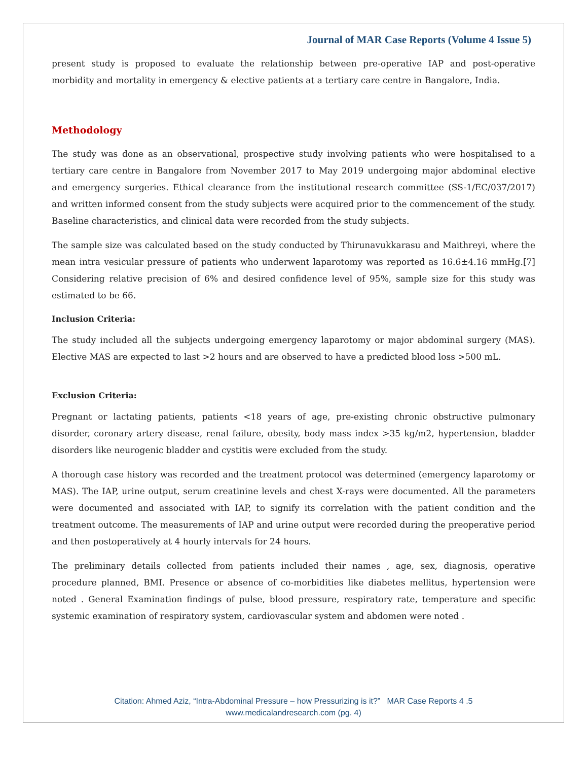Journal of MAR Case Reports (Volume 4 Issue 5)
present study is proposed to evaluate the relationship between pre-operative IAP and post-operative morbidity and mortality in emergency & elective patients at a tertiary care centre in Bangalore, India.
Methodology
The study was done as an observational, prospective study involving patients who were hospitalised to a tertiary care centre in Bangalore from November 2017 to May 2019 undergoing major abdominal elective and emergency surgeries. Ethical clearance from the institutional research committee (SS-1/EC/037/2017) and written informed consent from the study subjects were acquired prior to the commencement of the study. Baseline characteristics, and clinical data were recorded from the study subjects.
The sample size was calculated based on the study conducted by Thirunavukkarasu and Maithreyi, where the mean intra vesicular pressure of patients who underwent laparotomy was reported as 16.6±4.16 mmHg.[7] Considering relative precision of 6% and desired confidence level of 95%, sample size for this study was estimated to be 66.
Inclusion Criteria:
The study included all the subjects undergoing emergency laparotomy or major abdominal surgery (MAS). Elective MAS are expected to last >2 hours and are observed to have a predicted blood loss >500 mL.
Exclusion Criteria:
Pregnant or lactating patients, patients <18 years of age, pre-existing chronic obstructive pulmonary disorder, coronary artery disease, renal failure, obesity, body mass index >35 kg/m2, hypertension, bladder disorders like neurogenic bladder and cystitis were excluded from the study.
A thorough case history was recorded and the treatment protocol was determined (emergency laparotomy or MAS). The IAP, urine output, serum creatinine levels and chest X-rays were documented. All the parameters were documented and associated with IAP, to signify its correlation with the patient condition and the treatment outcome. The measurements of IAP and urine output were recorded during the preoperative period and then postoperatively at 4 hourly intervals for 24 hours.
The preliminary details collected from patients included their names , age, sex, diagnosis, operative procedure planned, BMI. Presence or absence of co-morbidities like diabetes mellitus, hypertension were noted . General Examination findings of pulse, blood pressure, respiratory rate, temperature and specific systemic examination of respiratory system, cardiovascular system and abdomen were noted .
Citation: Ahmed Aziz, “Intra-Abdominal Pressure – how Pressurizing is it?” MAR Case Reports 4 .5
www.medicalandresearch.com (pg. 4)